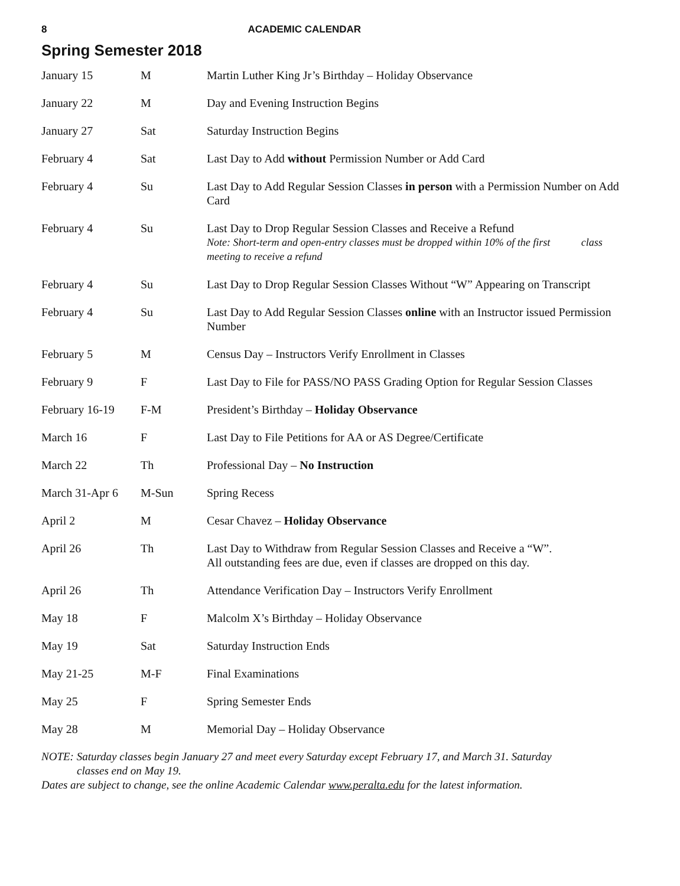8 ACADEMIC CALENDAR
Spring Semester 2018
| January 15 | M | Martin Luther King Jr’s Birthday – Holiday Observance |
| January 22 | M | Day and Evening Instruction Begins |
| January 27 | Sat | Saturday Instruction Begins |
| February 4 | Sat | Last Day to Add without Permission Number or Add Card |
| February 4 | Su | Last Day to Add Regular Session Classes in person with a Permission Number on Add Card |
| February 4 | Su | Last Day to Drop Regular Session Classes and Receive a Refund Note: Short-term and open-entry classes must be dropped within 10% of the first class meeting to receive a refund |
| February 4 | Su | Last Day to Drop Regular Session Classes Without “W” Appearing on Transcript |
| February 4 | Su | Last Day to Add Regular Session Classes online with an Instructor issued Permission Number |
| February 5 | M | Census Day – Instructors Verify Enrollment in Classes |
| February 9 | F | Last Day to File for PASS/NO PASS Grading Option for Regular Session Classes |
| February 16-19 | F-M | President’s Birthday – Holiday Observance |
| March 16 | F | Last Day to File Petitions for AA or AS Degree/Certificate |
| March 22 | Th | Professional Day – No Instruction |
| March 31-Apr 6 | M-Sun | Spring Recess |
| April 2 | M | Cesar Chavez – Holiday Observance |
| April 26 | Th | Last Day to Withdraw from Regular Session Classes and Receive a “W”. All outstanding fees are due, even if classes are dropped on this day. |
| April 26 | Th | Attendance Verification Day – Instructors Verify Enrollment |
| May 18 | F | Malcolm X’s Birthday – Holiday Observance |
| May 19 | Sat | Saturday Instruction Ends |
| May 21-25 | M-F | Final Examinations |
| May 25 | F | Spring Semester Ends |
| May 28 | M | Memorial Day – Holiday Observance |
NOTE: Saturday classes begin January 27 and meet every Saturday except February 17, and March 31. Saturday
classes end on May 19.
Dates are subject to change, see the online Academic Calendar www.peralta.edu for the latest information.